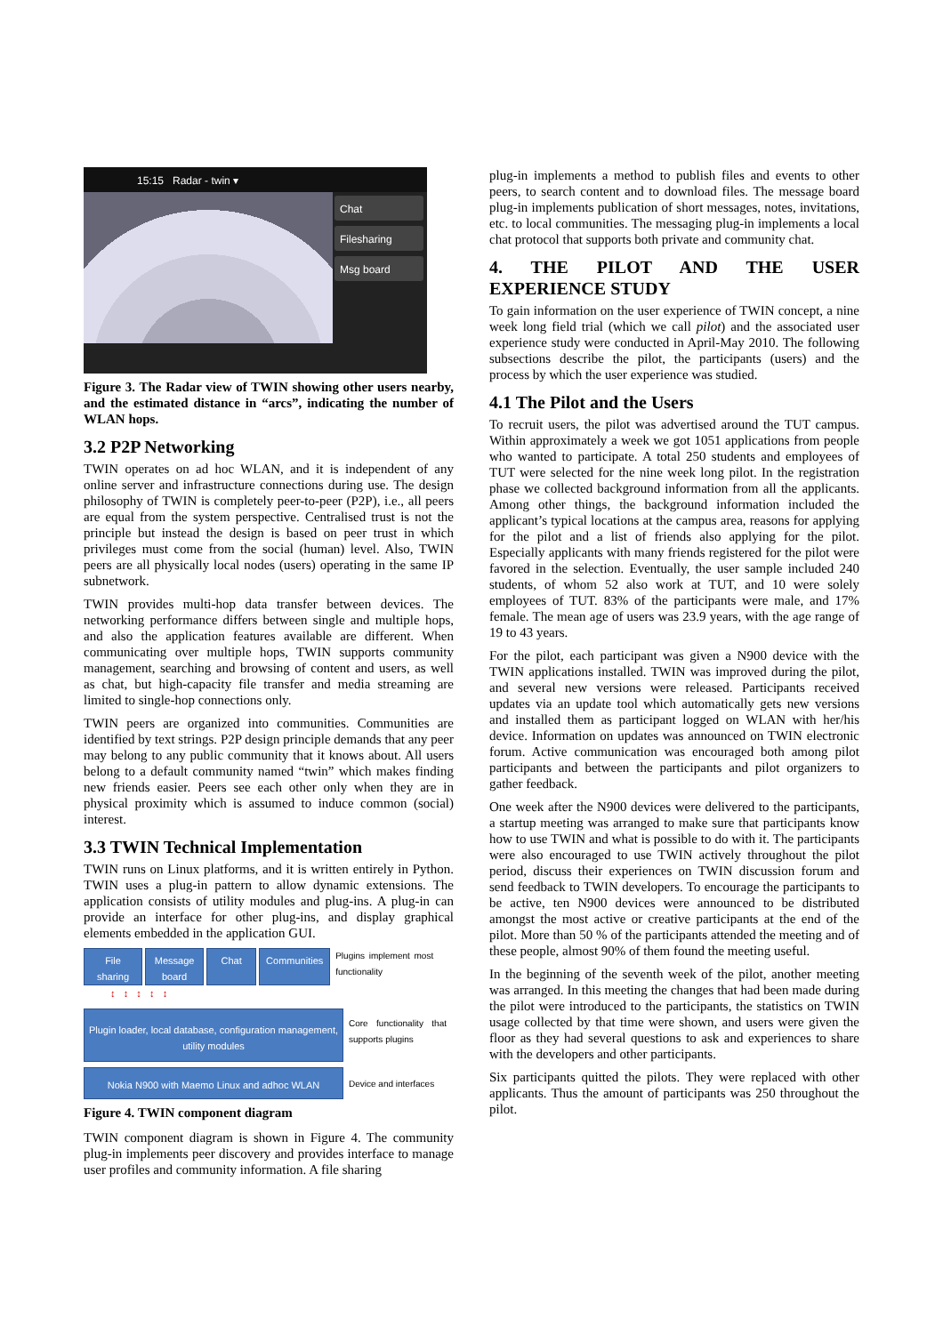15:15 Radar - twin ▾
Chat
Filesharing
Msg board
Figure 3. The Radar view of TWIN showing other users nearby, and the estimated distance in “arcs”, indicating the number of WLAN hops.
3.2 P2P Networking
TWIN operates on ad hoc WLAN, and it is independent of any online server and infrastructure connections during use. The design philosophy of TWIN is completely peer-to-peer (P2P), i.e., all peers are equal from the system perspective. Centralised trust is not the principle but instead the design is based on peer trust in which privileges must come from the social (human) level. Also, TWIN peers are all physically local nodes (users) operating in the same IP subnetwork.
TWIN provides multi-hop data transfer between devices. The networking performance differs between single and multiple hops, and also the application features available are different. When communicating over multiple hops, TWIN supports community management, searching and browsing of content and users, as well as chat, but high-capacity file transfer and media streaming are limited to single-hop connections only.
TWIN peers are organized into communities. Communities are identified by text strings. P2P design principle demands that any peer may belong to any public community that it knows about. All users belong to a default community named “twin” which makes finding new friends easier. Peers see each other only when they are in physical proximity which is assumed to induce common (social) interest.
3.3 TWIN Technical Implementation
TWIN runs on Linux platforms, and it is written entirely in Python. TWIN uses a plug-in pattern to allow dynamic extensions. The application consists of utility modules and plug-ins. A plug-in can provide an interface for other plug-ins, and display graphical elements embedded in the application GUI.
File sharing Message board Chat Communities Plugins implement most functionality
↕ ↕ ↕ ↕ ↕
Plugin loader, local database, configuration management, utility modules Core functionality that supports plugins
Nokia N900 with Maemo Linux and adhoc WLAN Device and interfaces
Figure 4. TWIN component diagram
TWIN component diagram is shown in Figure 4. The community plug-in implements peer discovery and provides interface to manage user profiles and community information. A file sharing
plug-in implements a method to publish files and events to other peers, to search content and to download files. The message board plug-in implements publication of short messages, notes, invitations, etc. to local communities. The messaging plug-in implements a local chat protocol that supports both private and community chat.
4. THE PILOT AND THE USER EXPERIENCE STUDY
To gain information on the user experience of TWIN concept, a nine week long field trial (which we call pilot) and the associated user experience study were conducted in April-May 2010. The following subsections describe the pilot, the participants (users) and the process by which the user experience was studied.
4.1 The Pilot and the Users
To recruit users, the pilot was advertised around the TUT campus. Within approximately a week we got 1051 applications from people who wanted to participate. A total 250 students and employees of TUT were selected for the nine week long pilot. In the registration phase we collected background information from all the applicants. Among other things, the background information included the applicant’s typical locations at the campus area, reasons for applying for the pilot and a list of friends also applying for the pilot. Especially applicants with many friends registered for the pilot were favored in the selection. Eventually, the user sample included 240 students, of whom 52 also work at TUT, and 10 were solely employees of TUT. 83% of the participants were male, and 17% female. The mean age of users was 23.9 years, with the age range of 19 to 43 years.
For the pilot, each participant was given a N900 device with the TWIN applications installed. TWIN was improved during the pilot, and several new versions were released. Participants received updates via an update tool which automatically gets new versions and installed them as participant logged on WLAN with her/his device. Information on updates was announced on TWIN electronic forum. Active communication was encouraged both among pilot participants and between the participants and pilot organizers to gather feedback.
One week after the N900 devices were delivered to the participants, a startup meeting was arranged to make sure that participants know how to use TWIN and what is possible to do with it. The participants were also encouraged to use TWIN actively throughout the pilot period, discuss their experiences on TWIN discussion forum and send feedback to TWIN developers. To encourage the participants to be active, ten N900 devices were announced to be distributed amongst the most active or creative participants at the end of the pilot. More than 50 % of the participants attended the meeting and of these people, almost 90% of them found the meeting useful.
In the beginning of the seventh week of the pilot, another meeting was arranged. In this meeting the changes that had been made during the pilot were introduced to the participants, the statistics on TWIN usage collected by that time were shown, and users were given the floor as they had several questions to ask and experiences to share with the developers and other participants.
Six participants quitted the pilots. They were replaced with other applicants. Thus the amount of participants was 250 throughout the pilot.